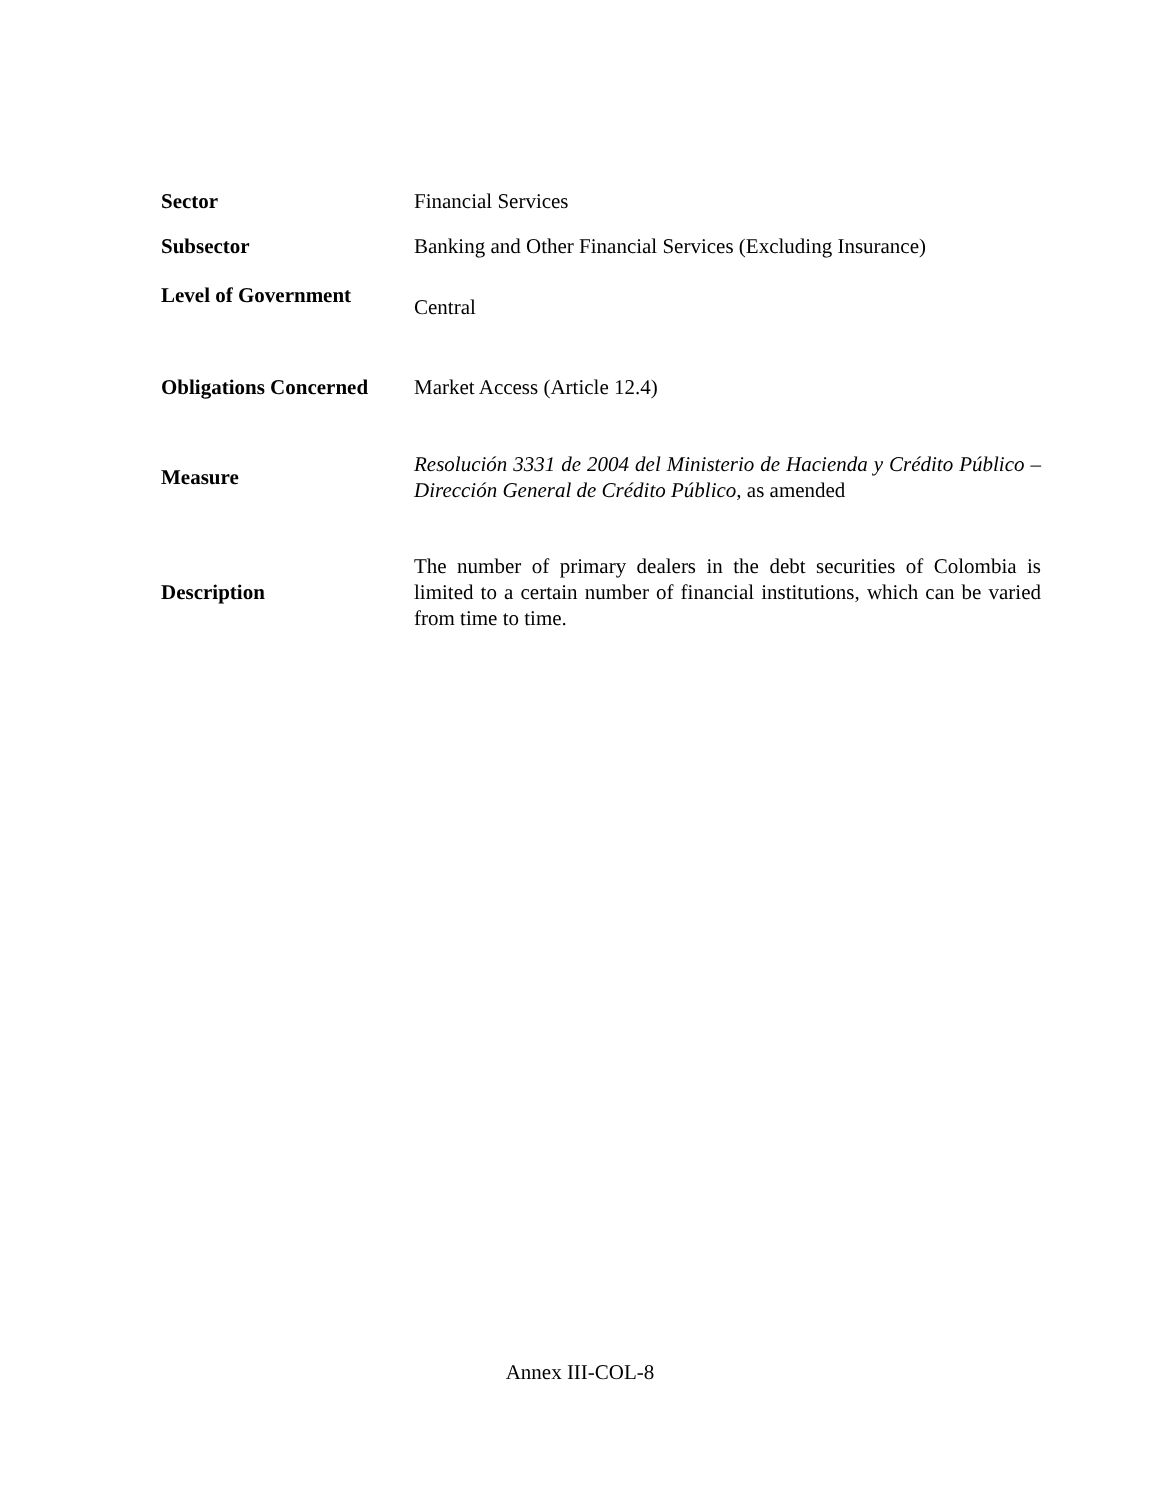| Sector | Financial Services |
| Subsector | Banking and Other Financial Services (Excluding Insurance) |
| Level of Government | Central |
| Obligations Concerned | Market Access (Article 12.4) |
| Measure | Resolución 3331 de 2004 del Ministerio de Hacienda y Crédito Público – Dirección General de Crédito Público , as amended |
| Description | The number of primary dealers in the debt securities of Colombia is limited to a certain number of financial institutions, which can be varied from time to time. |
Annex III-COL-8